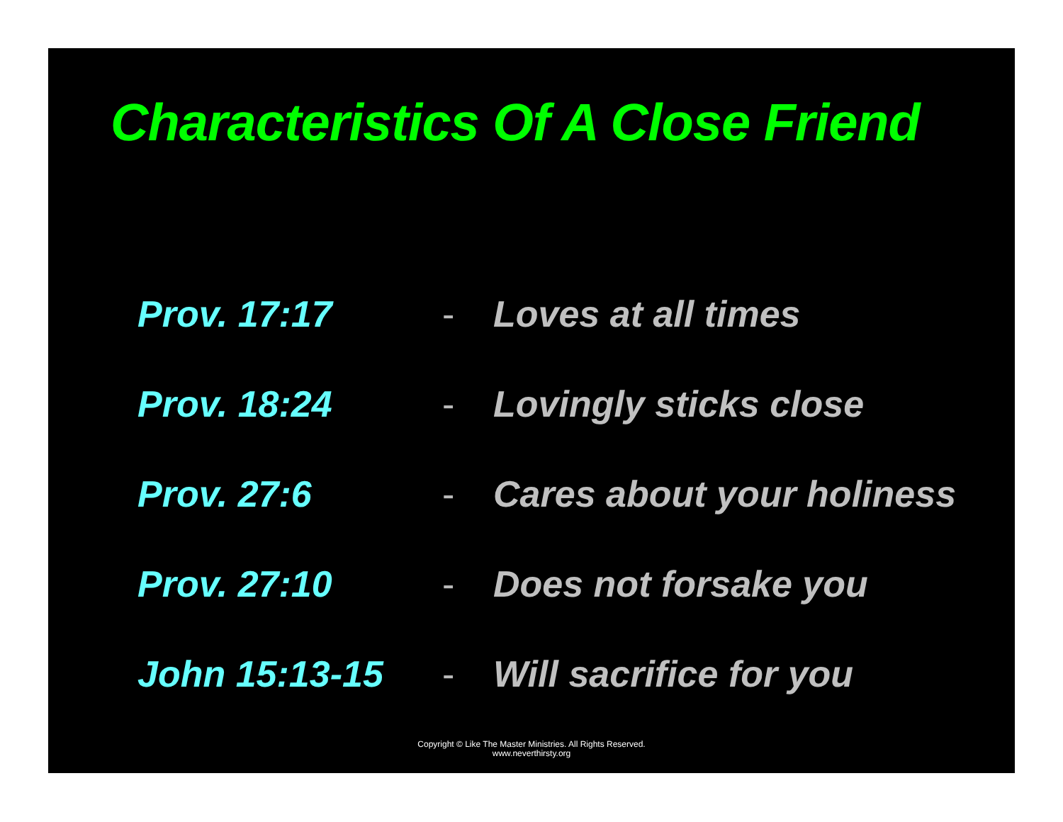Characteristics Of A Close Friend
Prov. 17:17 - Loves at all times
Prov. 18:24 - Lovingly sticks close
Prov. 27:6 - Cares about your holiness
Prov. 27:10 - Does not forsake you
John 15:13-15 - Will sacrifice for you
Copyright © Like The Master Ministries. All Rights Reserved.
www.neverthirsty.org